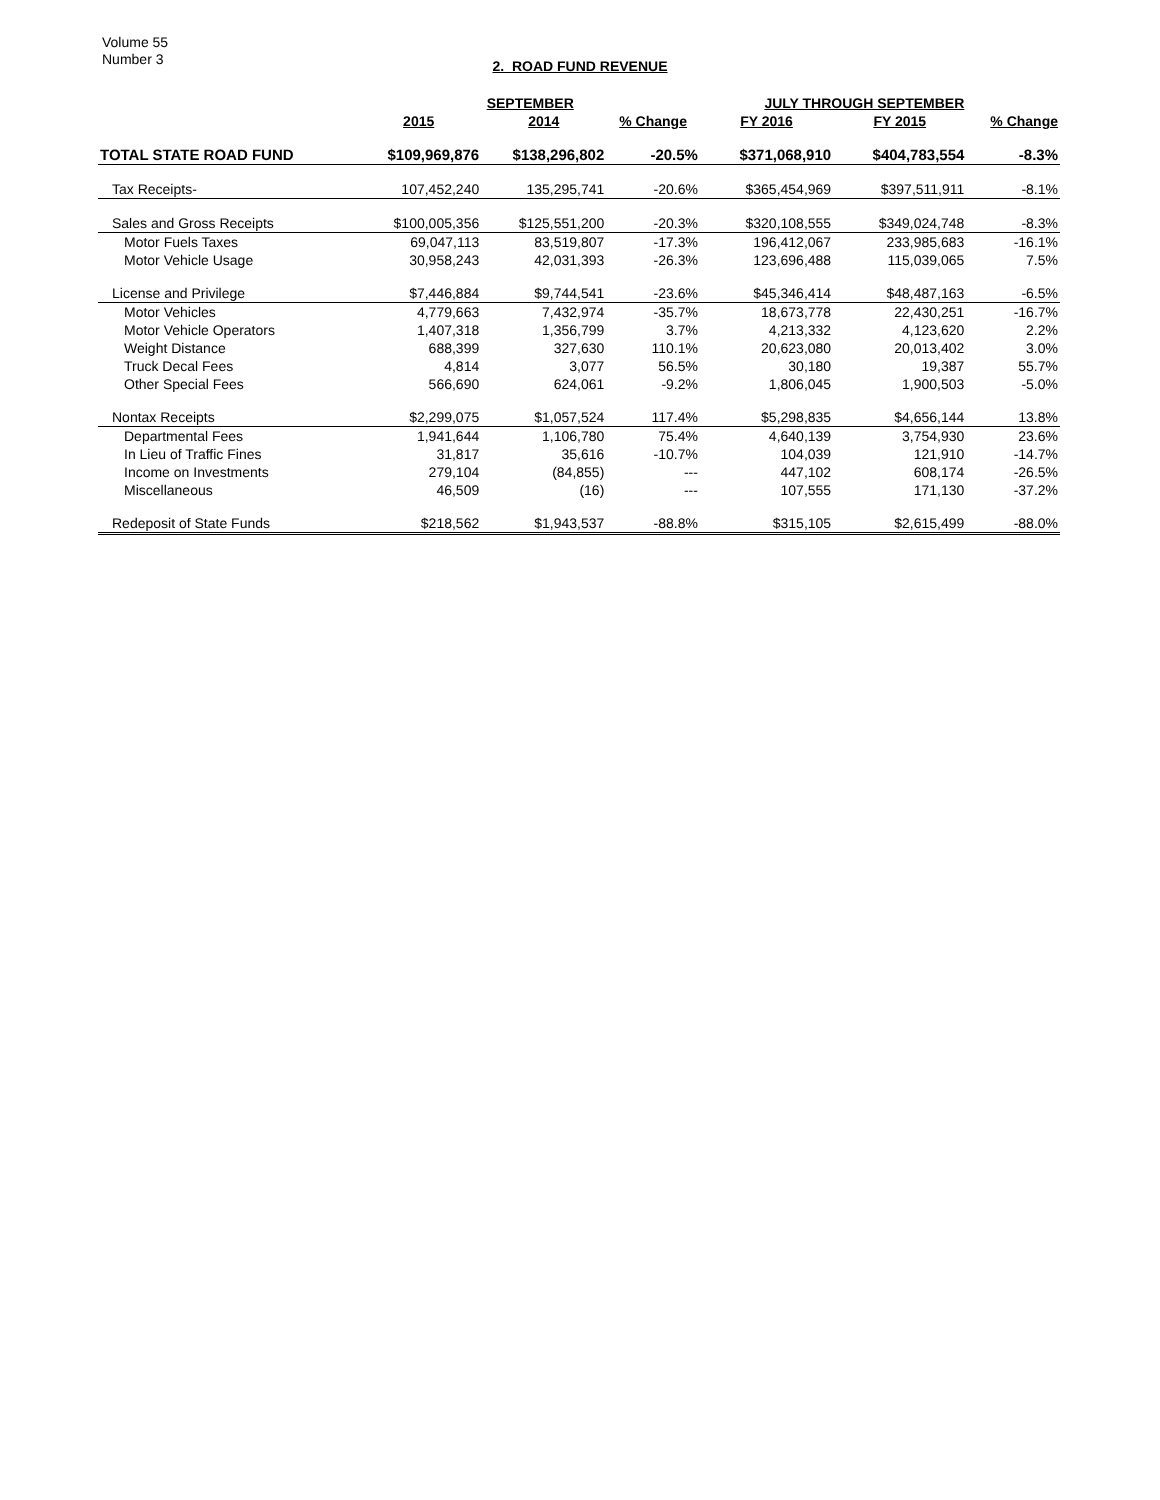Volume 55
Number 3
2. ROAD FUND REVENUE
| | SEPTEMBER | | | JULY THROUGH SEPTEMBER | | |
| --- | --- | --- | --- | --- | --- | --- |
| | 2015 | 2014 | % Change | FY 2016 | FY 2015 | % Change |
| TOTAL STATE ROAD FUND | $109,969,876 | $138,296,802 | -20.5% | $371,068,910 | $404,783,554 | -8.3% |
| Tax Receipts- | 107,452,240 | 135,295,741 | -20.6% | $365,454,969 | $397,511,911 | -8.1% |
| Sales and Gross Receipts | $100,005,356 | $125,551,200 | -20.3% | $320,108,555 | $349,024,748 | -8.3% |
| Motor Fuels Taxes | 69,047,113 | 83,519,807 | -17.3% | 196,412,067 | 233,985,683 | -16.1% |
| Motor Vehicle Usage | 30,958,243 | 42,031,393 | -26.3% | 123,696,488 | 115,039,065 | 7.5% |
| License and Privilege | $7,446,884 | $9,744,541 | -23.6% | $45,346,414 | $48,487,163 | -6.5% |
| Motor Vehicles | 4,779,663 | 7,432,974 | -35.7% | 18,673,778 | 22,430,251 | -16.7% |
| Motor Vehicle Operators | 1,407,318 | 1,356,799 | 3.7% | 4,213,332 | 4,123,620 | 2.2% |
| Weight Distance | 688,399 | 327,630 | 110.1% | 20,623,080 | 20,013,402 | 3.0% |
| Truck Decal Fees | 4,814 | 3,077 | 56.5% | 30,180 | 19,387 | 55.7% |
| Other Special Fees | 566,690 | 624,061 | -9.2% | 1,806,045 | 1,900,503 | -5.0% |
| Nontax Receipts | $2,299,075 | $1,057,524 | 117.4% | $5,298,835 | $4,656,144 | 13.8% |
| Departmental Fees | 1,941,644 | 1,106,780 | 75.4% | 4,640,139 | 3,754,930 | 23.6% |
| In Lieu of Traffic Fines | 31,817 | 35,616 | -10.7% | 104,039 | 121,910 | -14.7% |
| Income on Investments | 279,104 | (84,855) | --- | 447,102 | 608,174 | -26.5% |
| Miscellaneous | 46,509 | (16) | --- | 107,555 | 171,130 | -37.2% |
| Redeposit of State Funds | $218,562 | $1,943,537 | -88.8% | $315,105 | $2,615,499 | -88.0% |